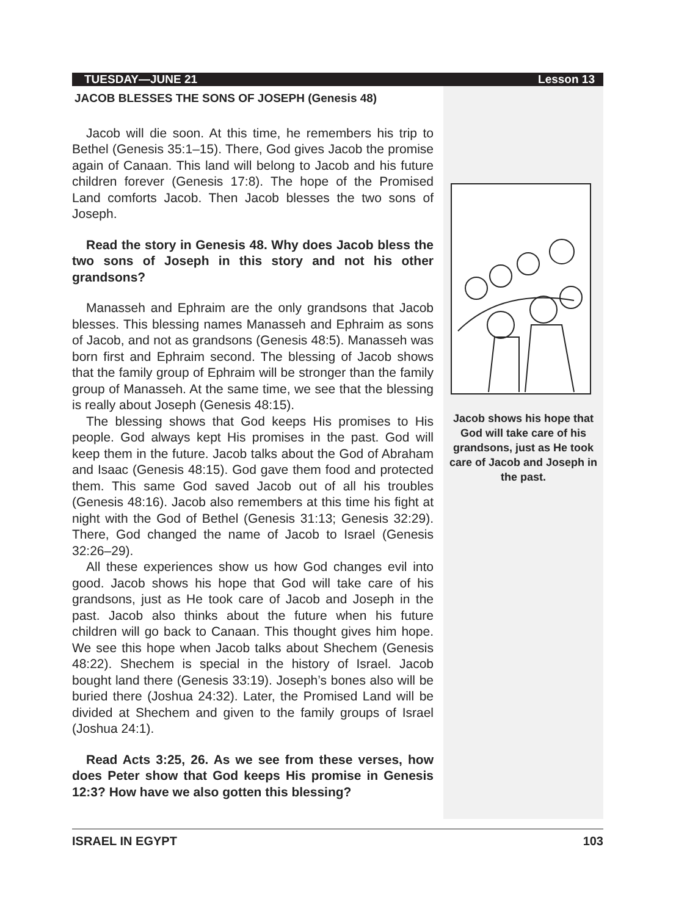TUESDAY—JUNE 21 Lesson 13
JACOB BLESSES THE SONS OF JOSEPH (Genesis 48)
Jacob will die soon. At this time, he remembers his trip to Bethel (Genesis 35:1–15). There, God gives Jacob the promise again of Canaan. This land will belong to Jacob and his future children forever (Genesis 17:8). The hope of the Promised Land comforts Jacob. Then Jacob blesses the two sons of Joseph.
Read the story in Genesis 48. Why does Jacob bless the two sons of Joseph in this story and not his other grandsons?
Manasseh and Ephraim are the only grandsons that Jacob blesses. This blessing names Manasseh and Ephraim as sons of Jacob, and not as grandsons (Genesis 48:5). Manasseh was born first and Ephraim second. The blessing of Jacob shows that the family group of Ephraim will be stronger than the family group of Manasseh. At the same time, we see that the blessing is really about Joseph (Genesis 48:15).
The blessing shows that God keeps His promises to His people. God always kept His promises in the past. God will keep them in the future. Jacob talks about the God of Abraham and Isaac (Genesis 48:15). God gave them food and protected them. This same God saved Jacob out of all his troubles (Genesis 48:16). Jacob also remembers at this time his fight at night with the God of Bethel (Genesis 31:13; Genesis 32:29). There, God changed the name of Jacob to Israel (Genesis 32:26–29).
All these experiences show us how God changes evil into good. Jacob shows his hope that God will take care of his grandsons, just as He took care of Jacob and Joseph in the past. Jacob also thinks about the future when his future children will go back to Canaan. This thought gives him hope. We see this hope when Jacob talks about Shechem (Genesis 48:22). Shechem is special in the history of Israel. Jacob bought land there (Genesis 33:19). Joseph’s bones also will be buried there (Joshua 24:32). Later, the Promised Land will be divided at Shechem and given to the family groups of Israel (Joshua 24:1).
Read Acts 3:25, 26. As we see from these verses, how does Peter show that God keeps His promise in Genesis 12:3? How have we also gotten this blessing?
Jacob shows his hope that God will take care of his grandsons, just as He took care of Jacob and Joseph in the past.
ISRAEL IN EGYPT 103